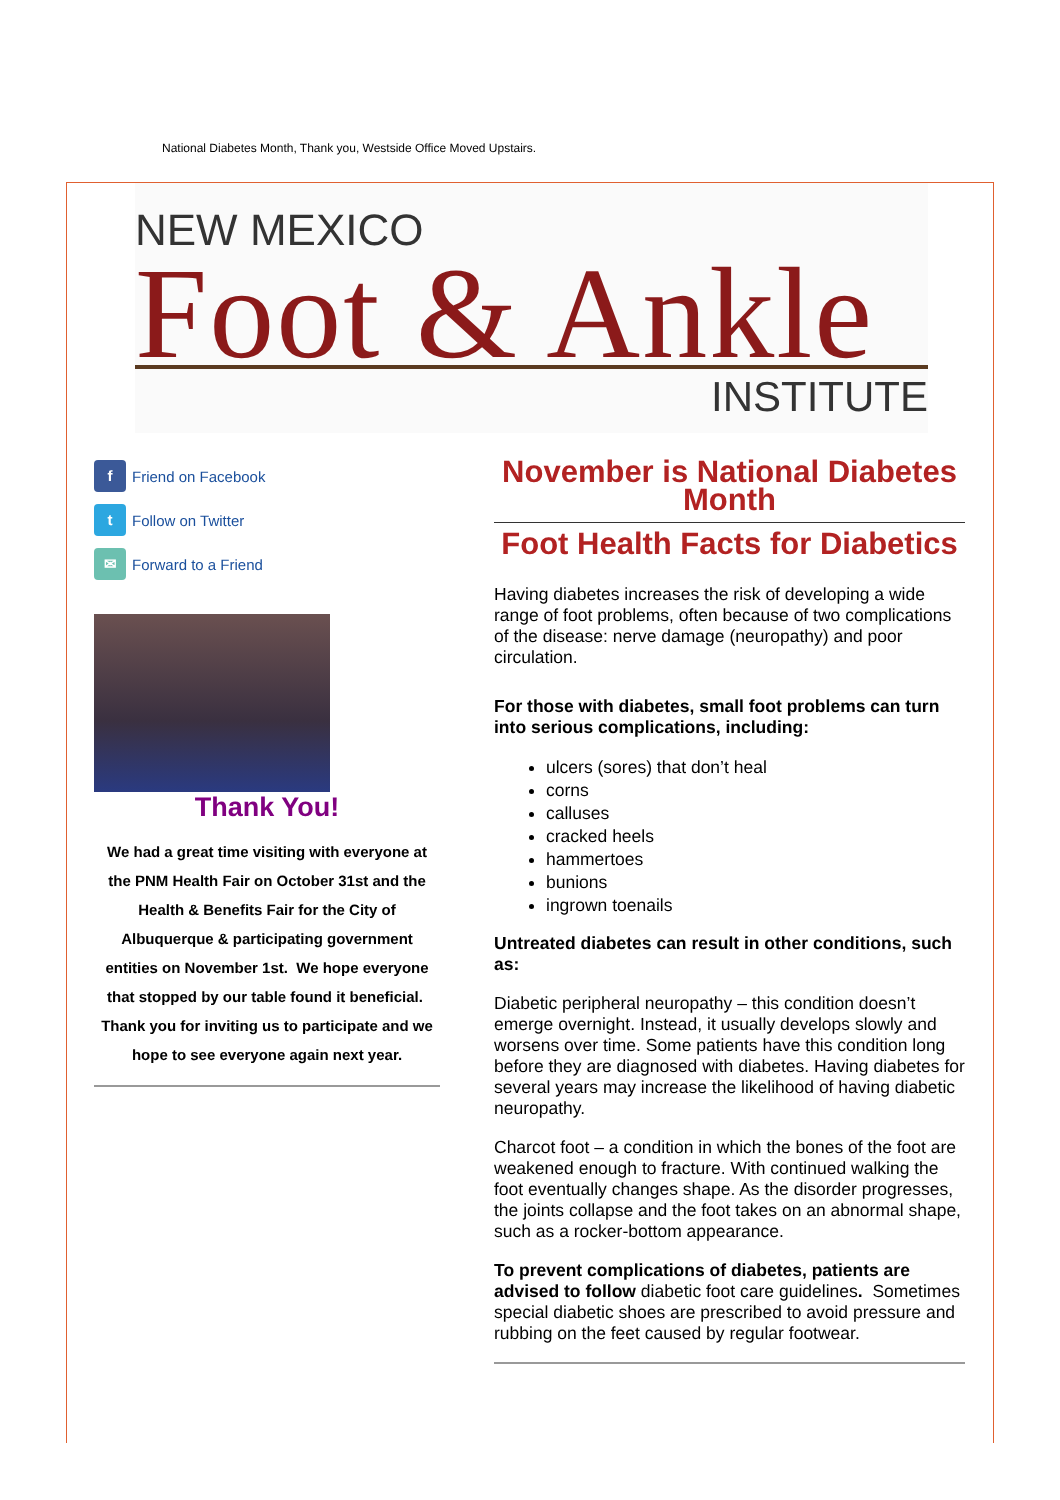National Diabetes Month, Thank you, Westside Office Moved Upstairs.
NEW MEXICO
Foot & Ankle
INSTITUTE
f
Friend on Facebook
t
Follow on Twitter
✉
Forward to a Friend
Thank You!
We had a great time visiting with everyone at the PNM Health Fair on October 31st and the Health & Benefits Fair for the City of Albuquerque & participating government entities on November 1st. We hope everyone that stopped by our table found it beneficial. Thank you for inviting us to participate and we hope to see everyone again next year.
November is National Diabetes Month
Foot Health Facts for Diabetics
Having diabetes increases the risk of developing a wide range of foot problems, often because of two complications of the disease: nerve damage (neuropathy) and poor circulation.
For those with diabetes, small foot problems can turn into serious complications, including:
ulcers (sores) that don’t heal
corns
calluses
cracked heels
hammertoes
bunions
ingrown toenails
Untreated diabetes can result in other conditions, such as:
Diabetic peripheral neuropathy – this condition doesn’t emerge overnight. Instead, it usually develops slowly and worsens over time. Some patients have this condition long before they are diagnosed with diabetes. Having diabetes for several years may increase the likelihood of having diabetic neuropathy.
Charcot foot – a condition in which the bones of the foot are weakened enough to fracture. With continued walking the foot eventually changes shape. As the disorder progresses, the joints collapse and the foot takes on an abnormal shape, such as a rocker-bottom appearance.
To prevent complications of diabetes, patients are advised to follow diabetic foot care guidelines. Sometimes special diabetic shoes are prescribed to avoid pressure and rubbing on the feet caused by regular footwear.